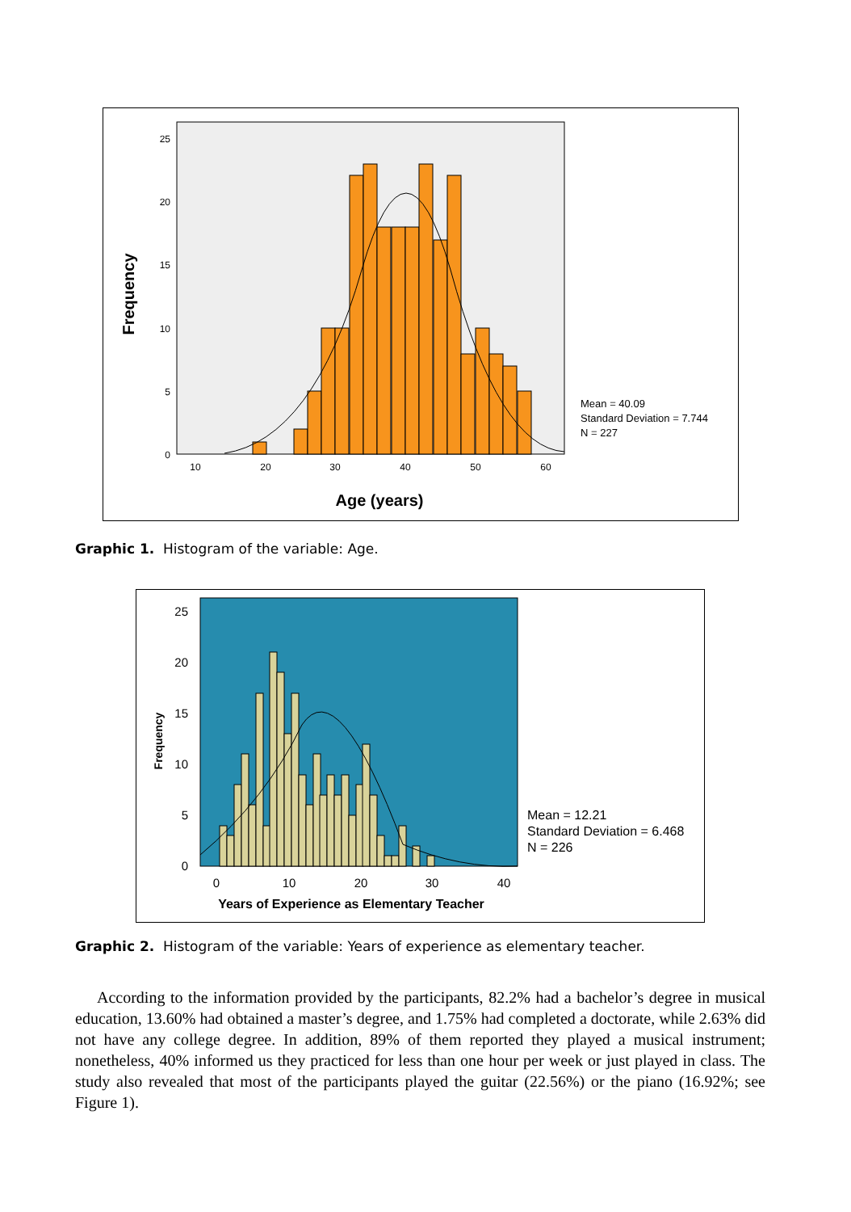25
20
15
10
5
0
10
20
30
40
50
60
Frequency
Age (years)
Mean = 40.09
Standard Deviation = 7.744
N = 227
Graphic 1. Histogram of the variable: Age.
25
20
15
10
5
0
0
10
20
30
40
Frequency
Years of Experience as Elementary Teacher
Mean = 12.21
Standard Deviation = 6.468
N = 226
Graphic 2. Histogram of the variable: Years of experience as elementary teacher.
According to the information provided by the participants, 82.2% had a bachelor’s degree in musical education, 13.60% had obtained a master’s degree, and 1.75% had completed a doctorate, while 2.63% did not have any college degree. In addition, 89% of them reported they played a musical instrument; nonetheless, 40% informed us they practiced for less than one hour per week or just played in class. The study also revealed that most of the participants played the guitar (22.56%) or the piano (16.92%; see Figure 1).